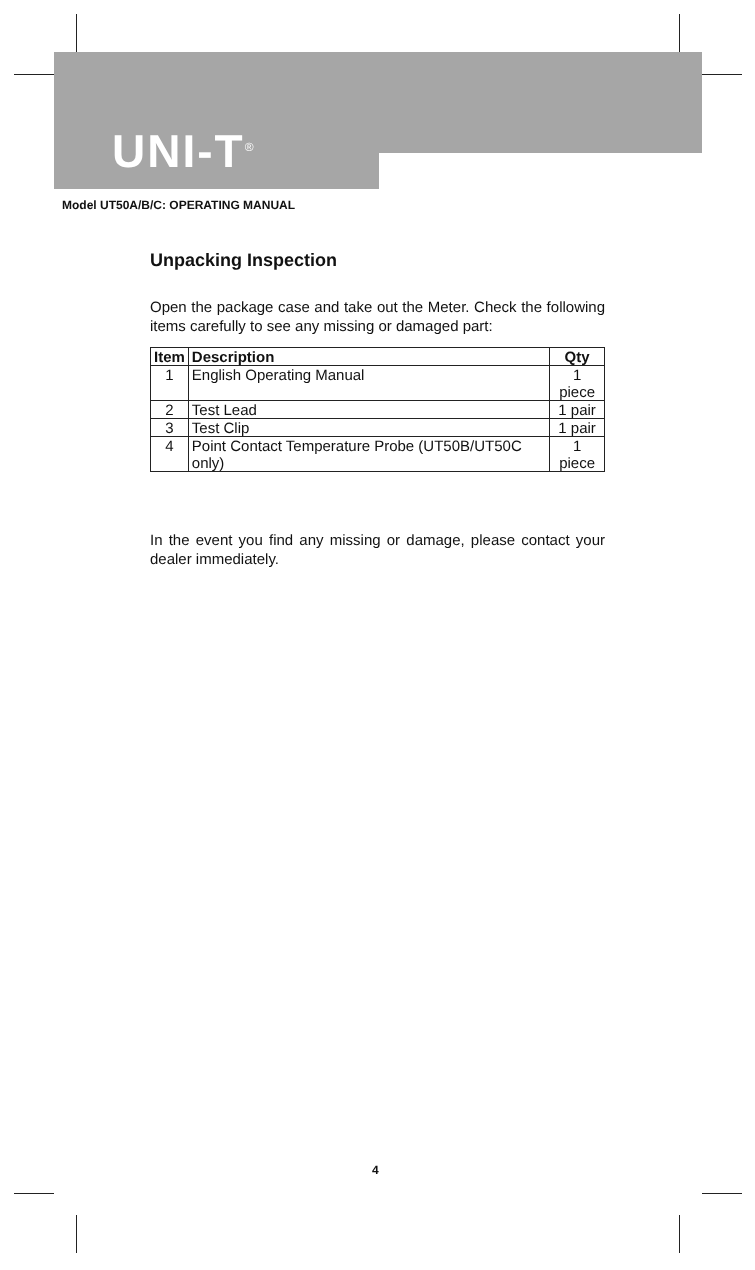UNI-T<sup>®</sup>
Model UT50A/B/C: OPERATING MANUAL
Unpacking Inspection
Open the package case and take out the Meter. Check the following items carefully to see any missing or damaged part:
| Item | Description | Qty |
| --- | --- | --- |
| 1 | English Operating Manual | 1 piece |
| 2 | Test Lead | 1 pair |
| 3 | Test Clip | 1 pair |
| 4 | Point Contact Temperature Probe (UT50B/UT50C only) | 1 piece |
In the event you find any missing or damage, please contact your dealer immediately.
4